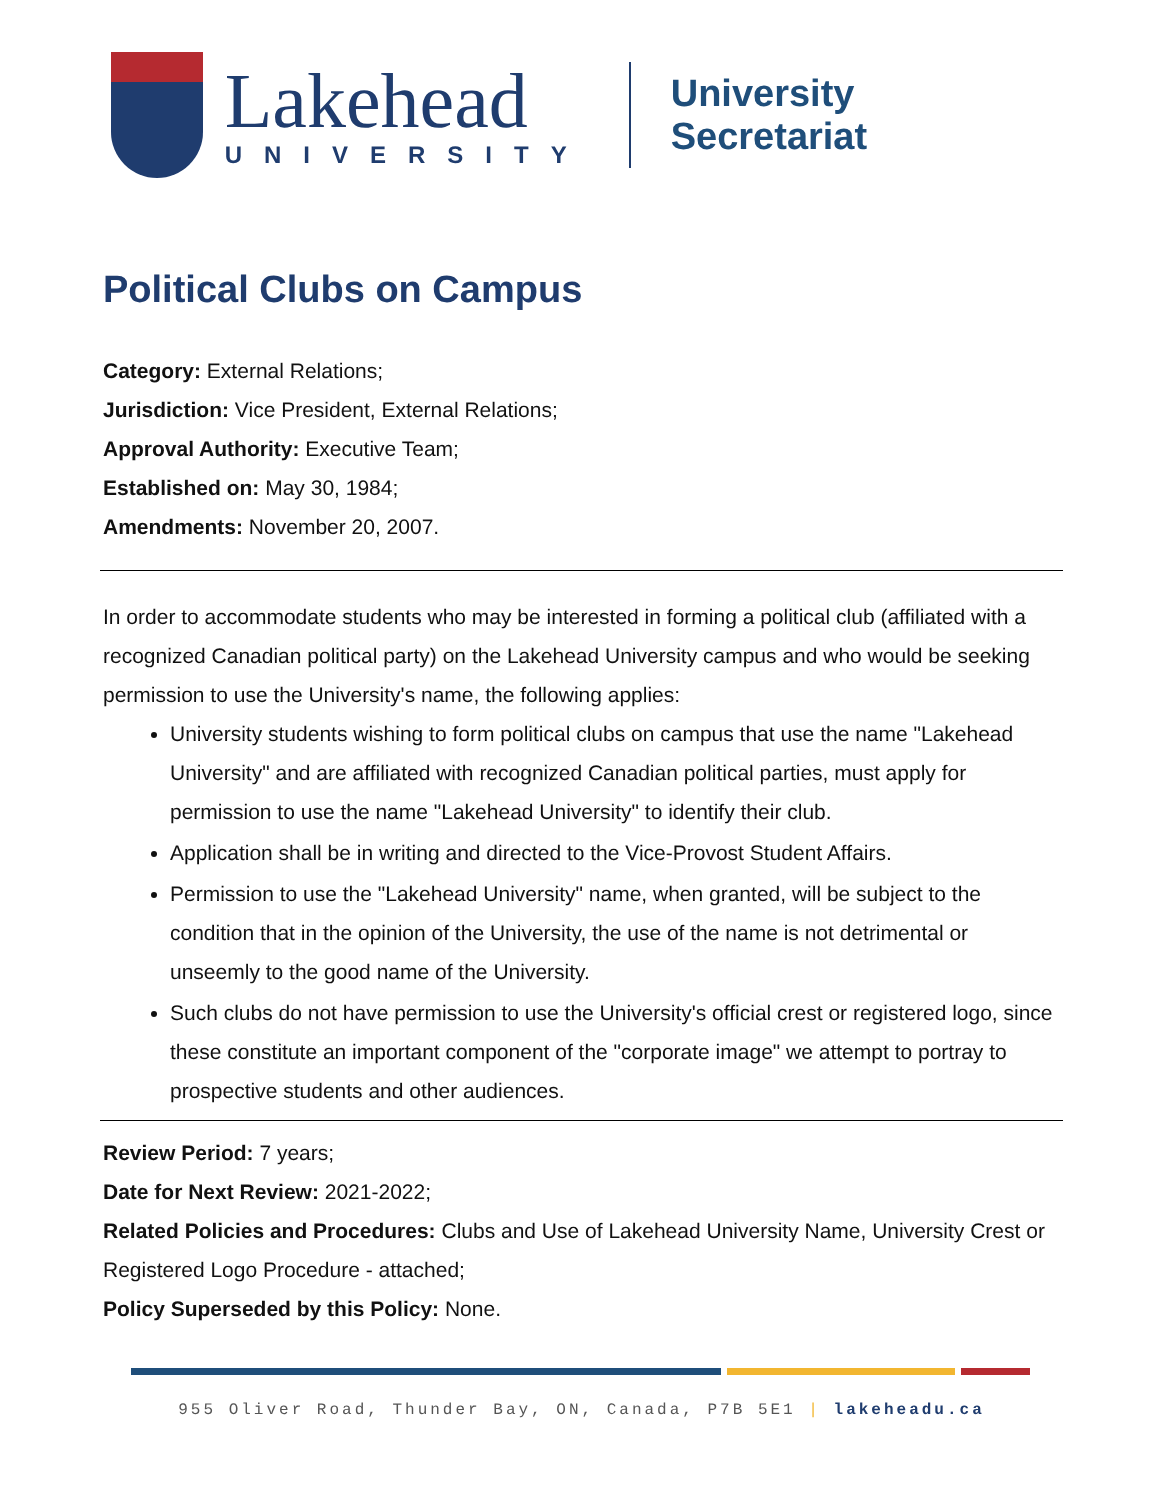Lakehead
UNIVERSITY
University Secretariat
Political Clubs on Campus
Category: External Relations;
Jurisdiction: Vice President, External Relations;
Approval Authority: Executive Team;
Established on: May 30, 1984;
Amendments: November 20, 2007.
In order to accommodate students who may be interested in forming a political club (affiliated with a recognized Canadian political party) on the Lakehead University campus and who would be seeking permission to use the University's name, the following applies:
University students wishing to form political clubs on campus that use the name "Lakehead University" and are affiliated with recognized Canadian political parties, must apply for permission to use the name "Lakehead University" to identify their club.
Application shall be in writing and directed to the Vice-Provost Student Affairs.
Permission to use the "Lakehead University" name, when granted, will be subject to the condition that in the opinion of the University, the use of the name is not detrimental or unseemly to the good name of the University.
Such clubs do not have permission to use the University's official crest or registered logo, since these constitute an important component of the "corporate image" we attempt to portray to prospective students and other audiences.
Review Period: 7 years;
Date for Next Review: 2021-2022;
Related Policies and Procedures: Clubs and Use of Lakehead University Name, University Crest or Registered Logo Procedure - attached;
Policy Superseded by this Policy: None.
955 Oliver Road, Thunder Bay, ON, Canada, P7B 5E1 | lakeheadu.ca